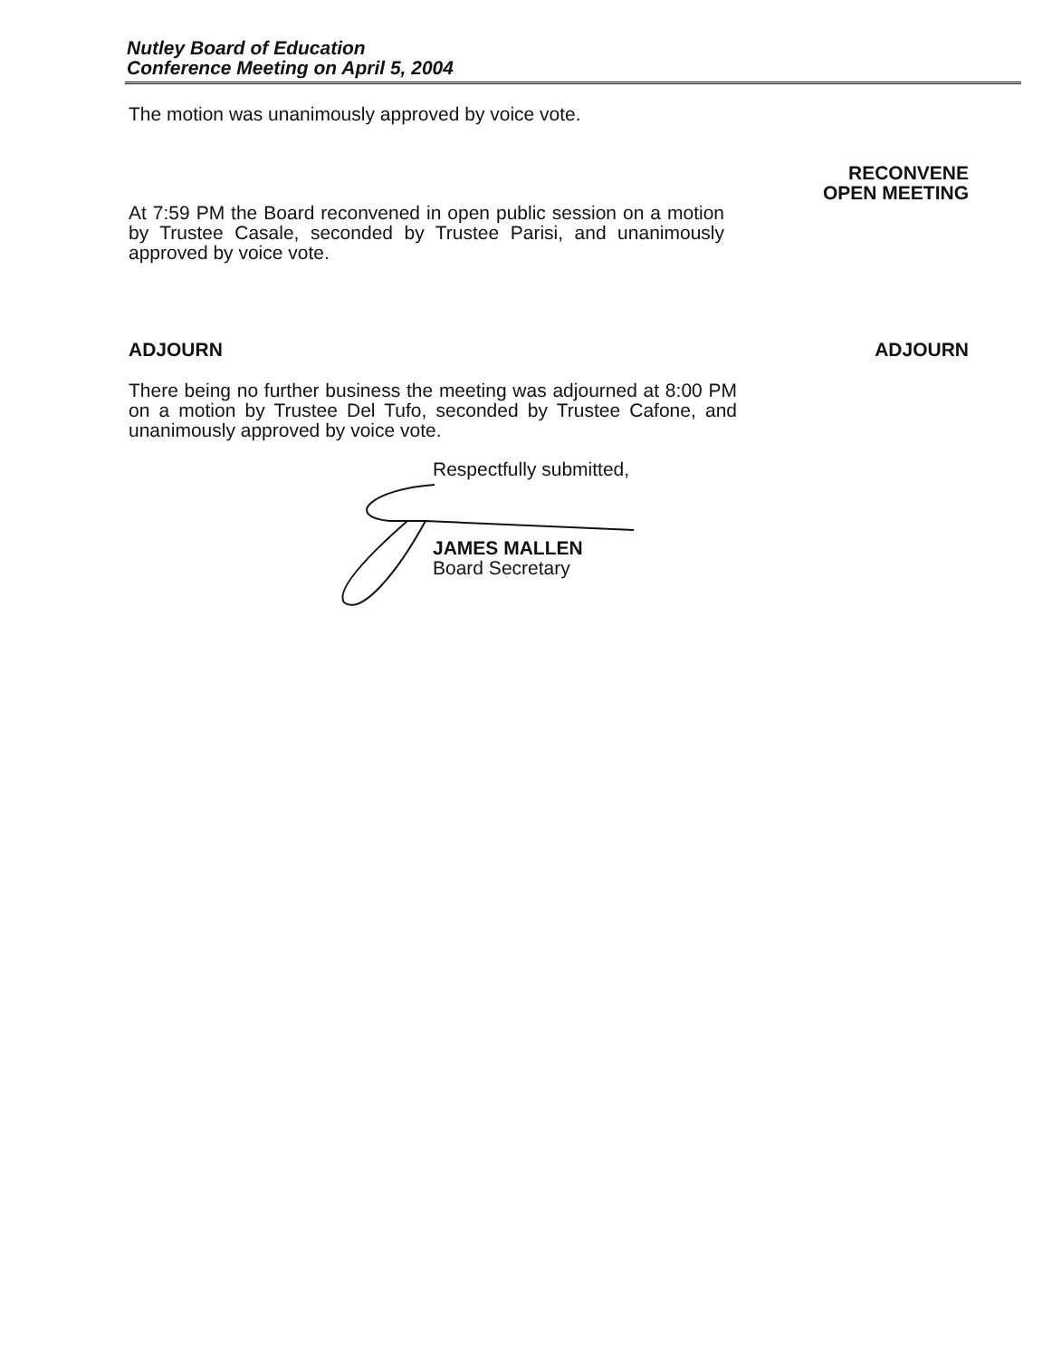Nutley Board of Education
Conference Meeting on April 5, 2004
The motion was unanimously approved by voice vote.
RECONVENE
OPEN MEETING
At 7:59 PM the Board reconvened in open public session on a motion by Trustee Casale, seconded by Trustee Parisi, and unanimously approved by voice vote.
ADJOURN ADJOURN
There being no further business the meeting was adjourned at 8:00 PM on a motion by Trustee Del Tufo, seconded by Trustee Cafone, and unanimously approved by voice vote.
Respectfully submitted,
JAMES MALLEN
Board Secretary